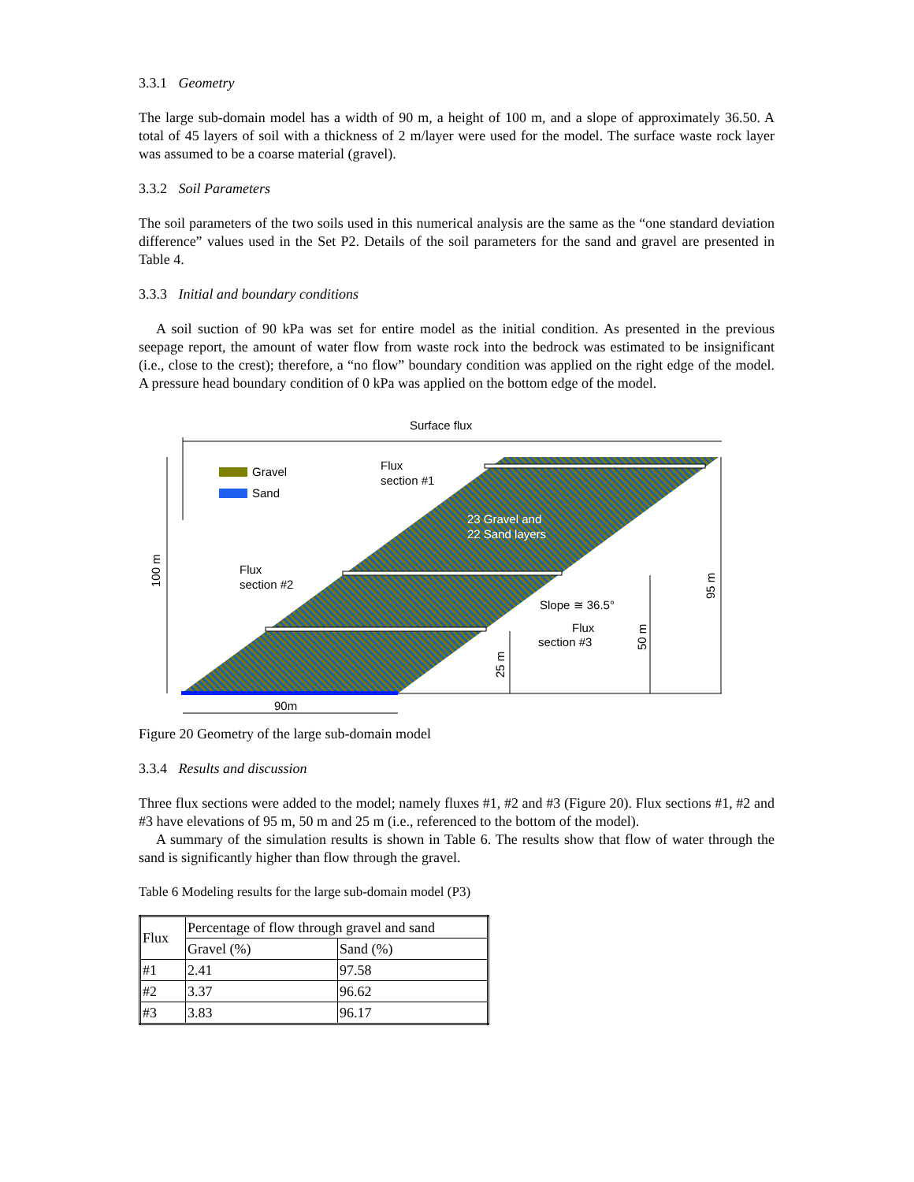3.3.1 Geometry
The large sub-domain model has a width of 90 m, a height of 100 m, and a slope of approximately 36.50. A total of 45 layers of soil with a thickness of 2 m/layer were used for the model. The surface waste rock layer was assumed to be a coarse material (gravel).
3.3.2 Soil Parameters
The soil parameters of the two soils used in this numerical analysis are the same as the “one standard deviation difference” values used in the Set P2. Details of the soil parameters for the sand and gravel are presented in Table 4.
3.3.3 Initial and boundary conditions
A soil suction of 90 kPa was set for entire model as the initial condition. As presented in the previous seepage report, the amount of water flow from waste rock into the bedrock was estimated to be insignificant (i.e., close to the crest); therefore, a “no flow” boundary condition was applied on the right edge of the model. A pressure head boundary condition of 0 kPa was applied on the bottom edge of the model.
Surface flux
Gravel
Sand
Flux
section #1
23 Gravel and
22 Sand layers
Flux
section #2
Slope ≅ 36.5°
Flux
section #3
100 m
95 m
50 m
25 m
90m
Figure 20 Geometry of the large sub-domain model
3.3.4 Results and discussion
Three flux sections were added to the model; namely fluxes #1, #2 and #3 (Figure 20). Flux sections #1, #2 and #3 have elevations of 95 m, 50 m and 25 m (i.e., referenced to the bottom of the model).
A summary of the simulation results is shown in Table 6. The results show that flow of water through the sand is significantly higher than flow through the gravel.
Table 6 Modeling results for the large sub-domain model (P3)
| Flux | Percentage of flow through gravel and sand | |
| | Gravel (%) | Sand (%) |
| #1 | 2.41 | 97.58 |
| #2 | 3.37 | 96.62 |
| #3 | 3.83 | 96.17 |